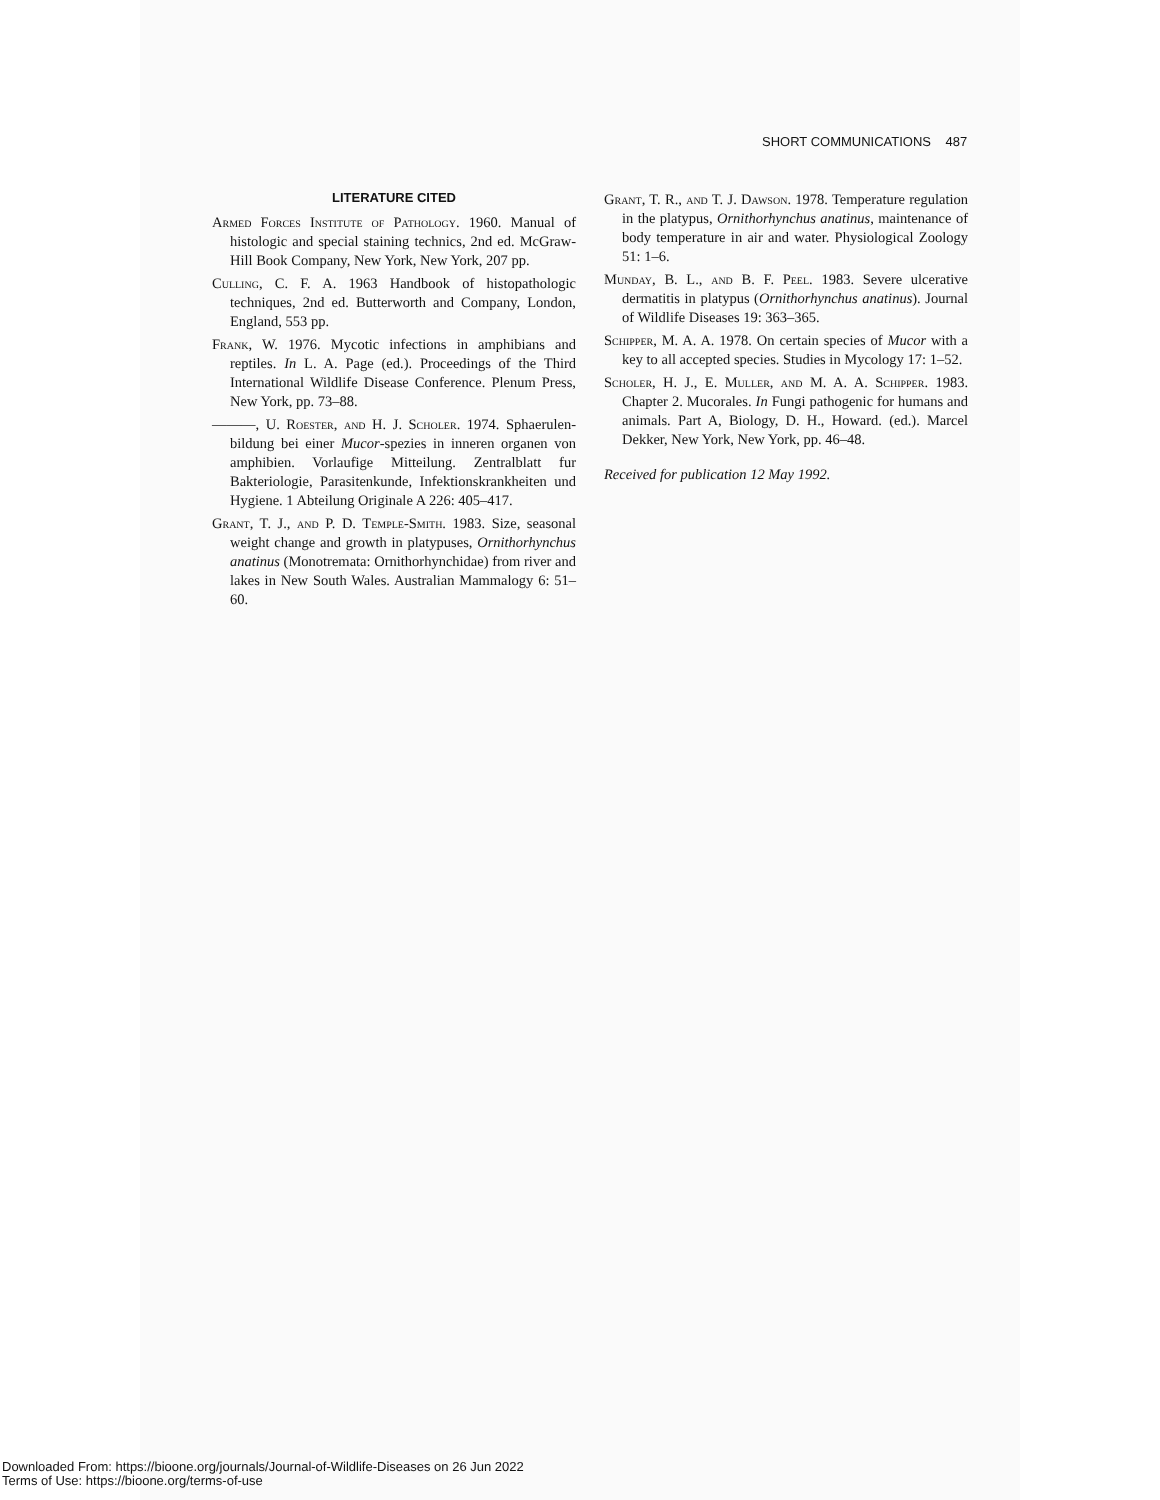SHORT COMMUNICATIONS 487
LITERATURE CITED
Armed Forces Institute of Pathology. 1960. Manual of histologic and special staining technics, 2nd ed. McGraw-Hill Book Company, New York, New York, 207 pp.
Culling, C. F. A. 1963 Handbook of histopathologic techniques, 2nd ed. Butterworth and Company, London, England, 553 pp.
Frank, W. 1976. Mycotic infections in amphibians and reptiles. In L. A. Page (ed.). Proceedings of the Third International Wildlife Disease Conference. Plenum Press, New York, pp. 73–88.
———, U. Roester, and H. J. Scholer. 1974. Sphaerulen-bildung bei einer Mucor-spezies in inneren organen von amphibien. Vorlaufige Mitteilung. Zentralblatt fur Bakteriologie, Parasitenkunde, Infektionskrankheiten und Hygiene. 1 Abteilung Originale A 226: 405–417.
Grant, T. J., and P. D. Temple-Smith. 1983. Size, seasonal weight change and growth in platypuses, Ornithorhynchus anatinus (Monotremata: Ornithorhynchidae) from river and lakes in New South Wales. Australian Mammalogy 6: 51–60.
Grant, T. R., and T. J. Dawson. 1978. Temperature regulation in the platypus, Ornithorhynchus anatinus, maintenance of body temperature in air and water. Physiological Zoology 51: 1–6.
Munday, B. L., and B. F. Peel. 1983. Severe ulcerative dermatitis in platypus (Ornithorhynchus anatinus). Journal of Wildlife Diseases 19: 363–365.
Schipper, M. A. A. 1978. On certain species of Mucor with a key to all accepted species. Studies in Mycology 17: 1–52.
Scholer, H. J., E. Muller, and M. A. A. Schipper. 1983. Chapter 2. Mucorales. In Fungi pathogenic for humans and animals. Part A, Biology, D. H., Howard. (ed.). Marcel Dekker, New York, New York, pp. 46–48.
Received for publication 12 May 1992.
Downloaded From: https://bioone.org/journals/Journal-of-Wildlife-Diseases on 26 Jun 2022
Terms of Use: https://bioone.org/terms-of-use